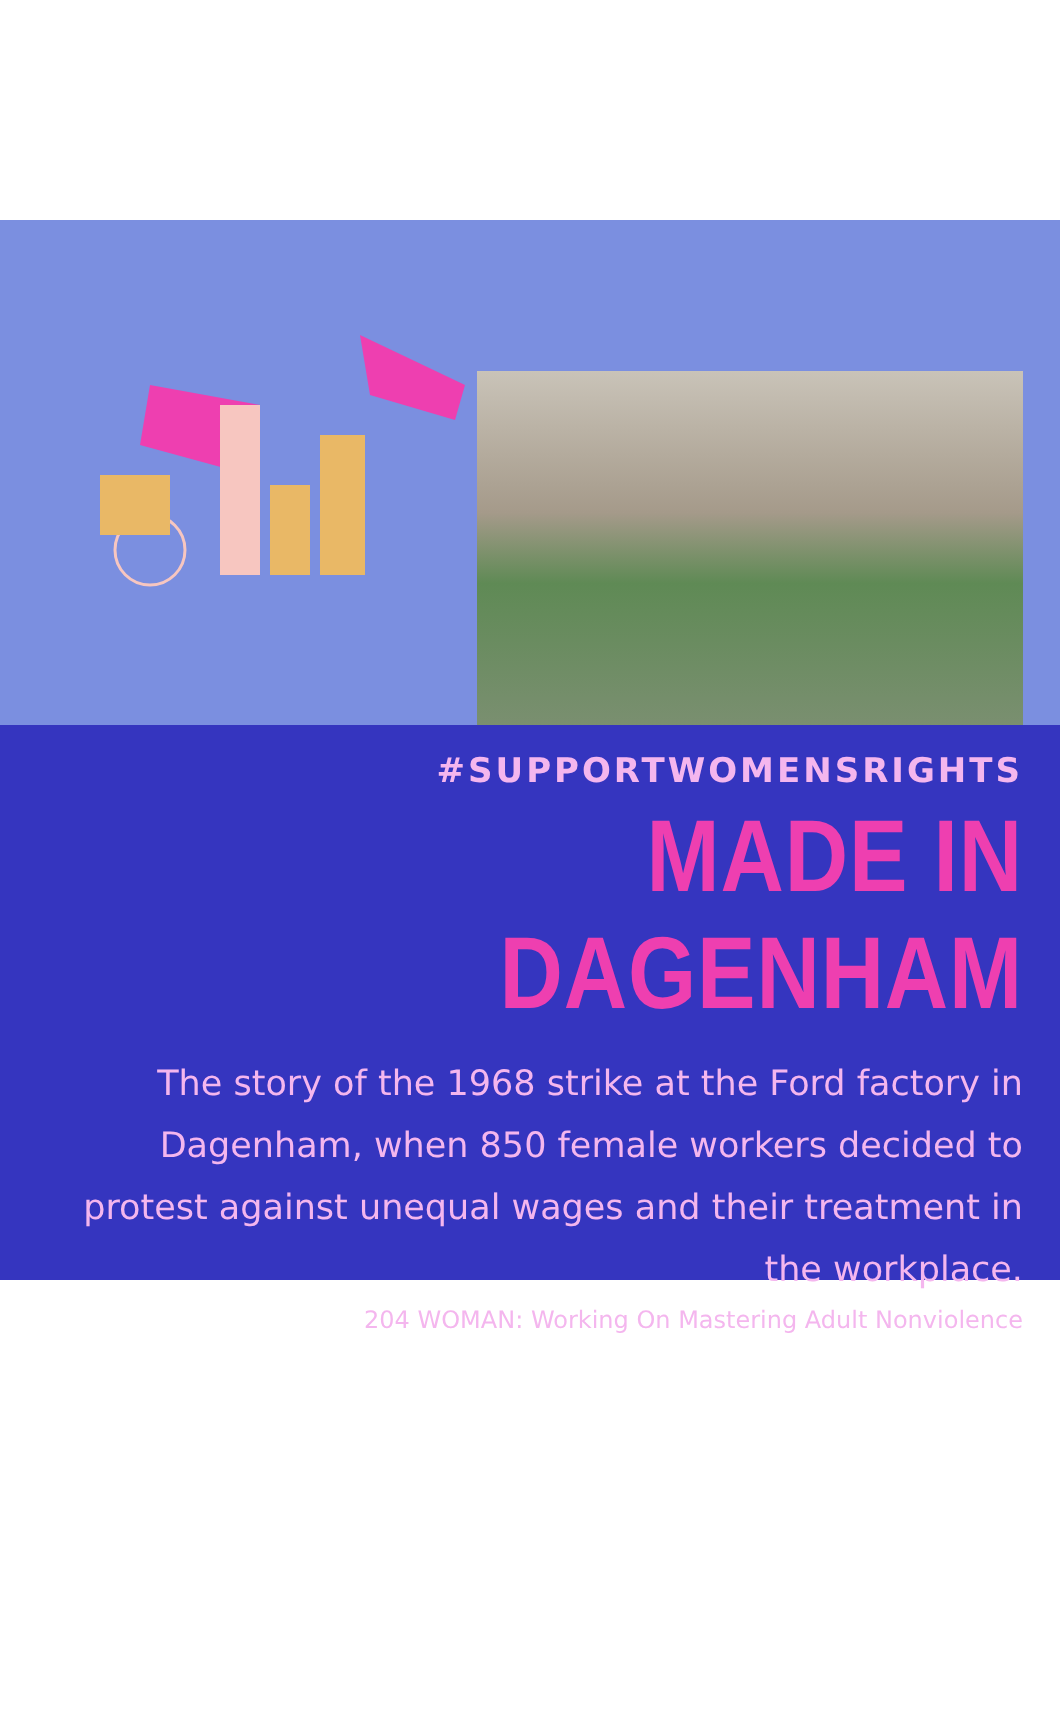#SUPPORTWOMENSRIGHTS
MADE IN DAGENHAM
The story of the 1968 strike at the Ford factory in Dagenham, when 850 female workers decided to protest against unequal wages and their treatment in the workplace.
204 WOMAN: Working On Mastering Adult Nonviolence